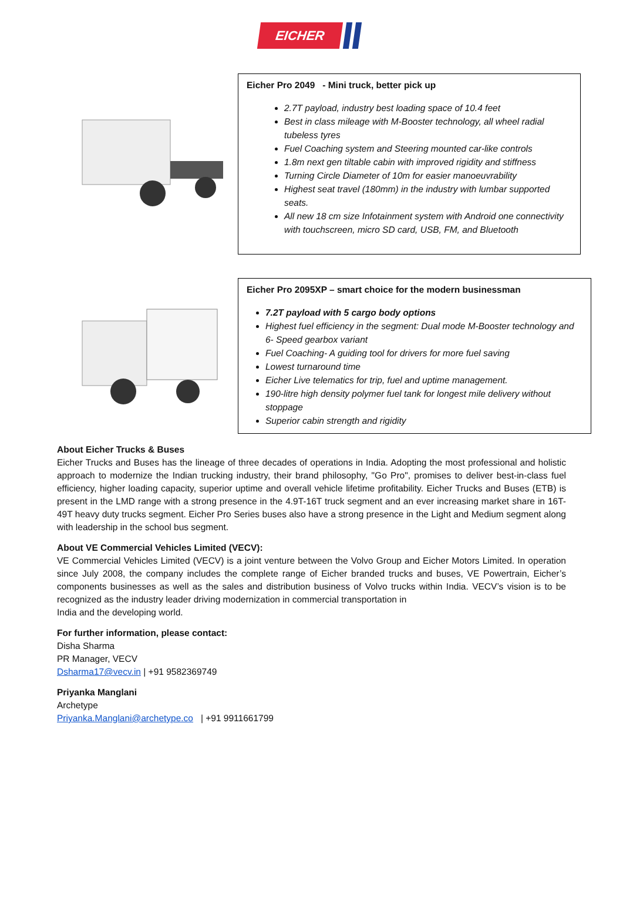EICHER
Eicher Pro 2049 - Mini truck, better pick up
2.7T payload, industry best loading space of 10.4 feet
Best in class mileage with M-Booster technology, all wheel radial tubeless tyres
Fuel Coaching system and Steering mounted car-like controls
1.8m next gen tiltable cabin with improved rigidity and stiffness
Turning Circle Diameter of 10m for easier manoeuvrability
Highest seat travel (180mm) in the industry with lumbar supported seats.
All new 18 cm size Infotainment system with Android one connectivity with touchscreen, micro SD card, USB, FM, and Bluetooth
Eicher Pro 2095XP – smart choice for the modern businessman
7.2T payload with 5 cargo body options
Highest fuel efficiency in the segment: Dual mode M-Booster technology and 6- Speed gearbox variant
Fuel Coaching- A guiding tool for drivers for more fuel saving
Lowest turnaround time
Eicher Live telematics for trip, fuel and uptime management.
190-litre high density polymer fuel tank for longest mile delivery without stoppage
Superior cabin strength and rigidity
About Eicher Trucks & Buses
Eicher Trucks and Buses has the lineage of three decades of operations in India. Adopting the most professional and holistic approach to modernize the Indian trucking industry, their brand philosophy, "Go Pro", promises to deliver best-in-class fuel efficiency, higher loading capacity, superior uptime and overall vehicle lifetime profitability. Eicher Trucks and Buses (ETB) is present in the LMD range with a strong presence in the 4.9T-16T truck segment and an ever increasing market share in 16T-49T heavy duty trucks segment. Eicher Pro Series buses also have a strong presence in the Light and Medium segment along with leadership in the school bus segment.
About VE Commercial Vehicles Limited (VECV):
VE Commercial Vehicles Limited (VECV) is a joint venture between the Volvo Group and Eicher Motors Limited. In operation since July 2008, the company includes the complete range of Eicher branded trucks and buses, VE Powertrain, Eicher’s components businesses as well as the sales and distribution business of Volvo trucks within India. VECV’s vision is to be recognized as the industry leader driving modernization in commercial transportation in
India and the developing world.
For further information, please contact:
Disha Sharma
PR Manager, VECV
Dsharma17@vecv.in | +91 9582369749
Priyanka Manglani
Archetype
Priyanka.Manglani@archetype.co | +91 9911661799